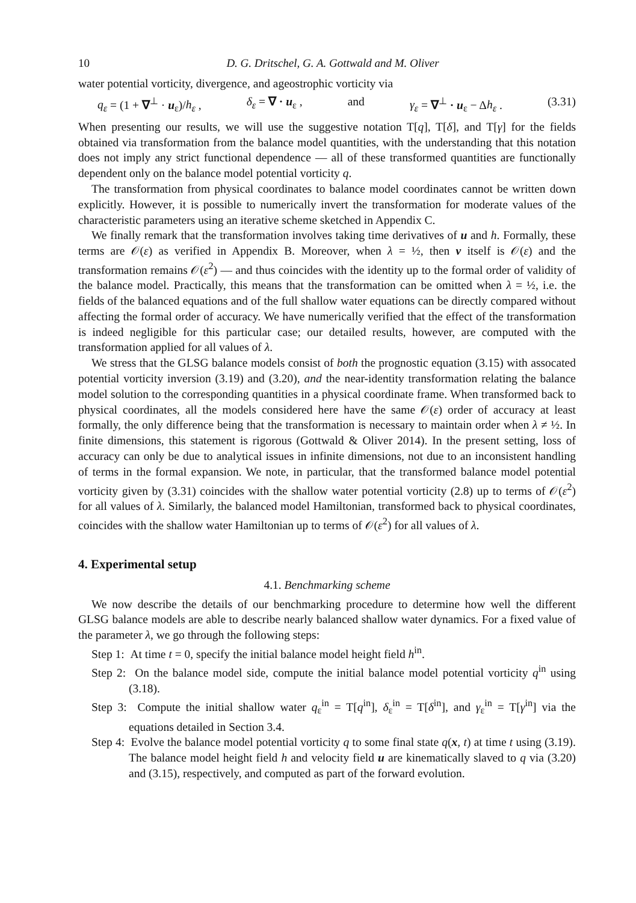10 D. G. Dritschel, G. A. Gottwald and M. Oliver
water potential vorticity, divergence, and ageostrophic vorticity via
q<sub>ε</sub> = (1 + ∇<sup>⊥</sup> · u<sub>ε</sub>)/h<sub>ε</sub> , δ<sub>ε</sub> = ∇ · u<sub>ε</sub> , and γ<sub>ε</sub> = ∇<sup>⊥</sup> · u<sub>ε</sub> − Δh<sub>ε</sub> . (3.31)
When presenting our results, we will use the suggestive notation T[q], T[δ], and T[γ] for the fields obtained via transformation from the balance model quantities, with the understanding that this notation does not imply any strict functional dependence — all of these transformed quantities are functionally dependent only on the balance model potential vorticity q.
The transformation from physical coordinates to balance model coordinates cannot be written down explicitly. However, it is possible to numerically invert the transformation for moderate values of the characteristic parameters using an iterative scheme sketched in Appendix C.
We finally remark that the transformation involves taking time derivatives of u and h. Formally, these terms are 𝒪(ε) as verified in Appendix B. Moreover, when λ = ½, then v itself is 𝒪(ε) and the transformation remains 𝒪(ε<sup>2</sup>) — and thus coincides with the identity up to the formal order of validity of the balance model. Practically, this means that the transformation can be omitted when λ = ½, i.e. the fields of the balanced equations and of the full shallow water equations can be directly compared without affecting the formal order of accuracy. We have numerically verified that the effect of the transformation is indeed negligible for this particular case; our detailed results, however, are computed with the transformation applied for all values of λ.
We stress that the GLSG balance models consist of both the prognostic equation (3.15) with assocated potential vorticity inversion (3.19) and (3.20), and the near-identity transformation relating the balance model solution to the corresponding quantities in a physical coordinate frame. When transformed back to physical coordinates, all the models considered here have the same 𝒪(ε) order of accuracy at least formally, the only difference being that the transformation is necessary to maintain order when λ ≠ ½. In finite dimensions, this statement is rigorous (Gottwald & Oliver 2014). In the present setting, loss of accuracy can only be due to analytical issues in infinite dimensions, not due to an inconsistent handling of terms in the formal expansion. We note, in particular, that the transformed balance model potential vorticity given by (3.31) coincides with the shallow water potential vorticity (2.8) up to terms of 𝒪(ε<sup>2</sup>) for all values of λ. Similarly, the balanced model Hamiltonian, transformed back to physical coordinates, coincides with the shallow water Hamiltonian up to terms of 𝒪(ε<sup>2</sup>) for all values of λ.
4. Experimental setup
4.1. Benchmarking scheme
We now describe the details of our benchmarking procedure to determine how well the different GLSG balance models are able to describe nearly balanced shallow water dynamics. For a fixed value of the parameter λ, we go through the following steps:
Step 1: At time t = 0, specify the initial balance model height field h<sup>in</sup>.
Step 2: On the balance model side, compute the initial balance model potential vorticity q<sup>in</sup> using (3.18).
Step 3: Compute the initial shallow water q<sub>ε</sub><sup>in</sup> = T[q<sup>in</sup>], δ<sub>ε</sub><sup>in</sup> = T[δ<sup>in</sup>], and γ<sub>ε</sub><sup>in</sup> = T[γ<sup>in</sup>] via the equations detailed in Section 3.4.
Step 4: Evolve the balance model potential vorticity q to some final state q(x, t) at time t using (3.19). The balance model height field h and velocity field u are kinematically slaved to q via (3.20) and (3.15), respectively, and computed as part of the forward evolution.